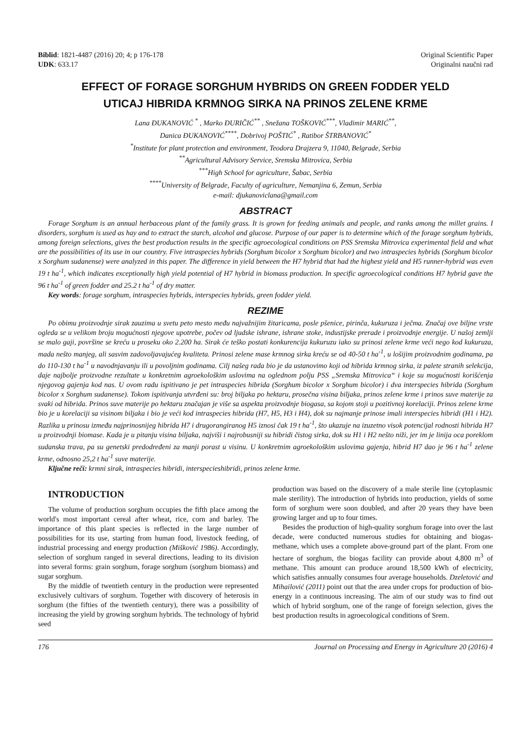Biblid: 1821-4487 (2016) 20; 4; p 176-178
UDK: 633.17
Original Scientific Paper
Originalni naučni rad
EFFECT OF FORAGE SORGHUM HYBRIDS ON GREEN FODDER YELD
UTICAJ HIBRIDA KRMNOG SIRKA NA PRINOS ZELENE KRME
Lana ĐUKANOVIĆ <sup>*</sup> , Marko ĐURIČIĆ<sup>**</sup> , Snežana TOŠKOVIĆ<sup>***</sup>, Vladimir MARIĆ<sup>**</sup>,
Danica ĐUKANOVIĆ<sup>****</sup>, Dobrivoj POŠTIĆ<sup>*</sup> , Ratibor ŠTRBANOVIĆ<sup>*</sup>
<sup>*</sup> Institute for plant protection and environment, Teodora Drajzera 9, 11040, Belgrade, Serbia
<sup>**</sup> Agricultural Advisory Service, Sremska Mitrovica, Serbia
<sup>***</sup> High School for agriculture, Šabac, Serbia
<sup>****</sup>University of Belgrade, Faculty of agriculture, Nemanjina 6, Zemun, Serbia
e-mail: djukanoviclana@gmail.com
ABSTRACT
Forage Sorghum is an annual herbaceous plant of the family grass. It is grown for feeding animals and people, and ranks among the millet grains. I disorders, sorghum is used as hay and to extract the starch, alcohol and glucose. Purpose of our paper is to determine which of the forage sorghum hybrids, among foreign selections, gives the best production results in the specific agroecological conditions on PSS Sremska Mitrovica experimental field and what are the possibilities of its use in our country. Five intraspecies hybrids (Sorghum bicolor x Sorghum bicolor) and two intraspecies hybrids (Sorghum bicolor x Sorghum sudanense) were analyzed in this paper. The difference in yield between the H7 hybrid that had the highest yield and H5 runner-hybrid was even 19 t ha<sup>-1</sup>, which indicates exceptionally high yield potential of H7 hybrid in biomass production. In specific agroecological conditions H7 hybrid gave the 96 t ha<sup>-1</sup> of green fodder and 25.2 t ha<sup>-1</sup> of dry matter.
Key words: forage sorghum, intraspecies hybrids, interspecies hybrids, green fodder yield.
REZIME
Po obimu proizvodnje sirak zauzima u svetu peto mesto među najvažnijim žitaricama, posle pšenice, pirinča, kukuruza i ječma. Značaj ove biljne vrste ogleda se u velikom broju mogućnosti njegove upotrebe, počev od ljudske ishrane, ishrane stoke, industijske prerade i proizvodnje energije. U našoj zemlji se malo gaji, površine se kreću u proseku oko 2.200 ha. Sirak će teško postati konkurencija kukuruzu iako su prinosi zelene krme veći nego kod kukuruza, mada nešto manjeg, ali sasvim zadovoljavajućeg kvaliteta. Prinosi zelene mase krmnog sirka kreću se od 40-50 t ha<sup>-1</sup>, u lošijim proizvodnim godinama, pa do 110-130 t ha<sup>-1</sup> u navodnjavanju ili u povoljnim godinama. Cilj našeg rada bio je da ustanovimo koji od hibrida krmnog sirka, iz palete stranih selekcija, daje najbolje proizvodne rezultate u konkretnim agroekološkim uslovima na oglednom polju PSS „Sremska Mitrovica“ i koje su mogućnosti korišćenja njegovog gajenja kod nas. U ovom radu ispitivano je pet intraspecies hibrida (Sorghum bicolor x Sorghum bicolor) i dva interspecies hibrida (Sorghum bicolor x Sorghum sudanense). Tokom ispitivanja utvrđeni su: broj biljaka po hektaru, prosečna visina biljaka, prinos zelene krme i prinos suve materije za svaki od hibrida. Prinos suve materije po hektaru značajan je više sa aspekta proizvodnje biogasa, sa kojom stoji u pozitivnoj korelaciji. Prinos zelene krme bio je u korelaciji sa visinom biljaka i bio je veći kod intraspecies hibrida (H7, H5, H3 i H4), dok su najmanje prinose imali interspecies hibridi (H1 i H2). Razlika u prinosu između najprinosnijeg hibrida H7 i drugorangiranog H5 iznosi čak 19 t ha<sup>-1</sup>, što ukazuje na izuzetno visok potencijal rodnosti hibrida H7 u proizvodnji biomase. Kada je u pitanju visina biljaka, najviši i najrobusniji su hibridi čistog sirka, dok su H1 i H2 nešto niži, jer im je linija oca poreklom sudanska trava, pa su genetski predodređeni za manji porast u visinu. U konkretnim agroekološkim uslovima gajenja, hibrid H7 dao je 96 t ha<sup>-1</sup> zelene krme, odnosno 25,2 t ha<sup>-1</sup> suve materije.
Ključne reči: krmni sirak, intraspecies hibridi, interspecieshibridi, prinos zelene krme.
INTRODUCTION
The volume of production sorghum occupies the fifth place among the world's most important cereal after wheat, rice, corn and barley. The importance of this plant species is reflected in the large number of possibilities for its use, starting from human food, livestock feeding, of industrial processing and energy production (Mišković 1986). Accordingly, selection of sorghum ranged in several directions, leading to its division into several forms: grain sorghum, forage sorghum (sorghum biomass) and sugar sorghum.
By the middle of twentieth century in the production were represented exclusively cultivars of sorghum. Together with discovery of heterosis in sorghum (the fifties of the twentieth century), there was a possibility of increasing the yield by growing sorghum hybrids. The technology of hybrid seed
production was based on the discovery of a male sterile line (cytoplasmic male sterility). The introduction of hybrids into production, yields of some form of sorghum were soon doubled, and after 20 years they have been growing larger and up to four times.
Besides the production of high-quality sorghum forage into over the last decade, were conducted numerous studies for obtaining and biogas-methane, which uses a complete above-ground part of the plant. From one hectare of sorghum, the biogas facility can provide about 4,800 m<sup>3</sup> of methane. This amount can produce around 18,500 kWh of electricity, which satisfies annually consumes four average households. Dzeletović and Mihailović (2011) point out that the area under crops for production of bio-energy in a continuous increasing. The aim of our study was to find out which of hybrid sorghum, one of the range of foreign selection, gives the best production results in agroecological conditions of Srem.
176 Journal on Processing and Energy in Agriculture 20 (2016) 4